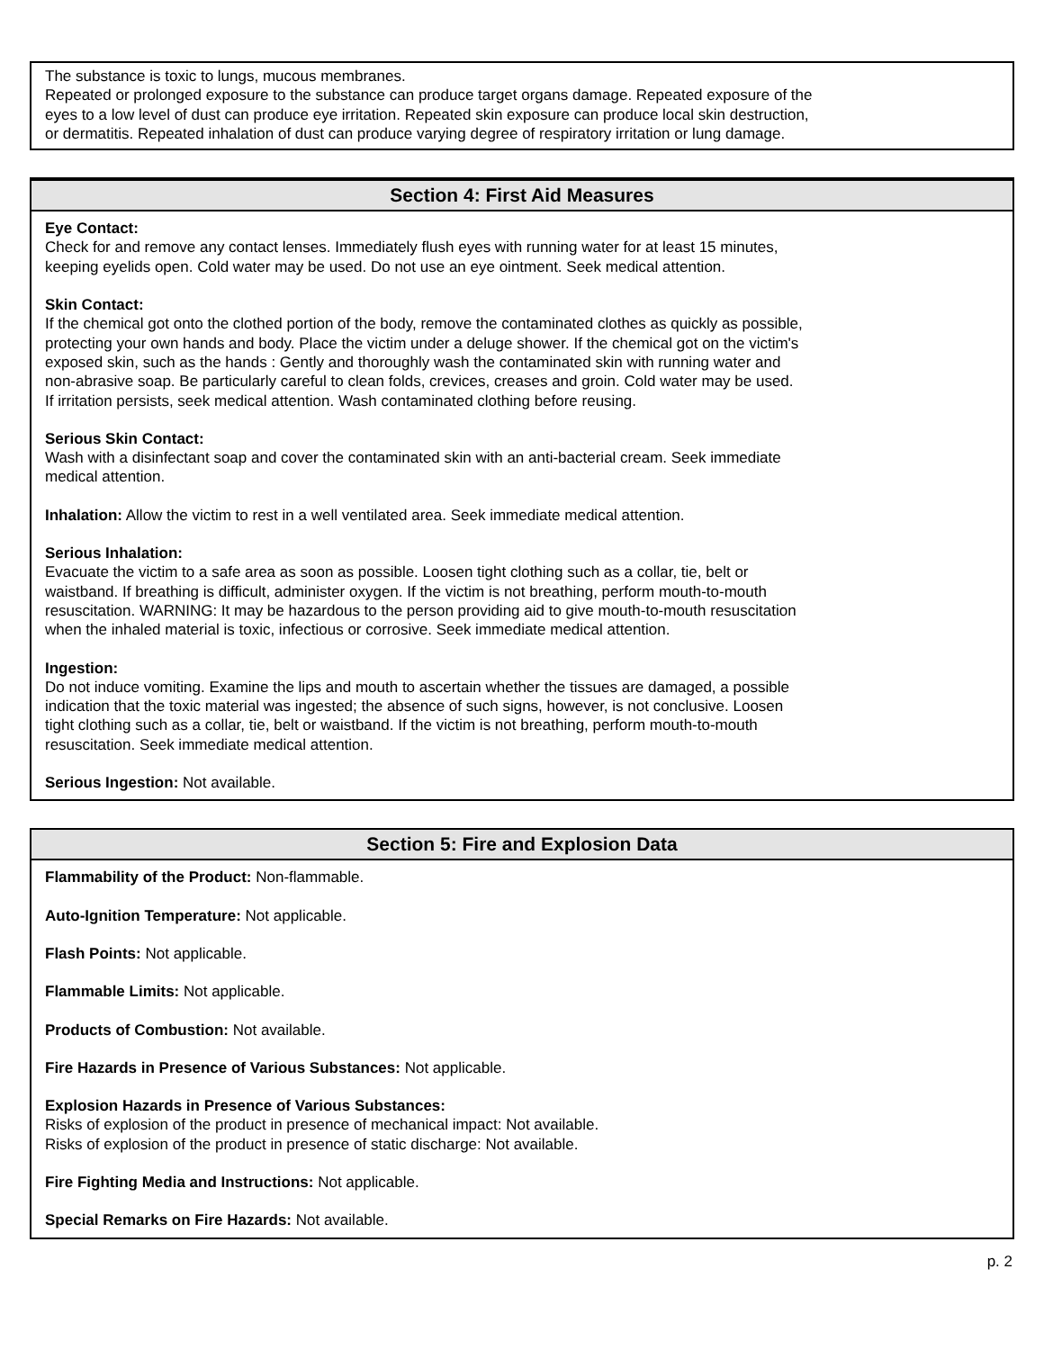The substance is toxic to lungs, mucous membranes.
Repeated or prolonged exposure to the substance can produce target organs damage. Repeated exposure of the
eyes to a low level of dust can produce eye irritation. Repeated skin exposure can produce local skin destruction,
or dermatitis. Repeated inhalation of dust can produce varying degree of respiratory irritation or lung damage.
Section 4: First Aid Measures
Eye Contact:
Check for and remove any contact lenses. Immediately flush eyes with running water for at least 15 minutes,
keeping eyelids open. Cold water may be used. Do not use an eye ointment. Seek medical attention.
Skin Contact:
If the chemical got onto the clothed portion of the body, remove the contaminated clothes as quickly as possible,
protecting your own hands and body. Place the victim under a deluge shower. If the chemical got on the victim's
exposed skin, such as the hands : Gently and thoroughly wash the contaminated skin with running water and
non-abrasive soap. Be particularly careful to clean folds, crevices, creases and groin. Cold water may be used.
If irritation persists, seek medical attention. Wash contaminated clothing before reusing.
Serious Skin Contact:
Wash with a disinfectant soap and cover the contaminated skin with an anti-bacterial cream. Seek immediate
medical attention.
Inhalation: Allow the victim to rest in a well ventilated area. Seek immediate medical attention.
Serious Inhalation:
Evacuate the victim to a safe area as soon as possible. Loosen tight clothing such as a collar, tie, belt or
waistband. If breathing is difficult, administer oxygen. If the victim is not breathing, perform mouth-to-mouth
resuscitation. WARNING: It may be hazardous to the person providing aid to give mouth-to-mouth resuscitation
when the inhaled material is toxic, infectious or corrosive. Seek immediate medical attention.
Ingestion:
Do not induce vomiting. Examine the lips and mouth to ascertain whether the tissues are damaged, a possible
indication that the toxic material was ingested; the absence of such signs, however, is not conclusive. Loosen
tight clothing such as a collar, tie, belt or waistband. If the victim is not breathing, perform mouth-to-mouth
resuscitation. Seek immediate medical attention.
Serious Ingestion: Not available.
Section 5: Fire and Explosion Data
Flammability of the Product: Non-flammable.
Auto-Ignition Temperature: Not applicable.
Flash Points: Not applicable.
Flammable Limits: Not applicable.
Products of Combustion: Not available.
Fire Hazards in Presence of Various Substances: Not applicable.
Explosion Hazards in Presence of Various Substances:
Risks of explosion of the product in presence of mechanical impact: Not available.
Risks of explosion of the product in presence of static discharge: Not available.
Fire Fighting Media and Instructions: Not applicable.
Special Remarks on Fire Hazards: Not available.
p. 2